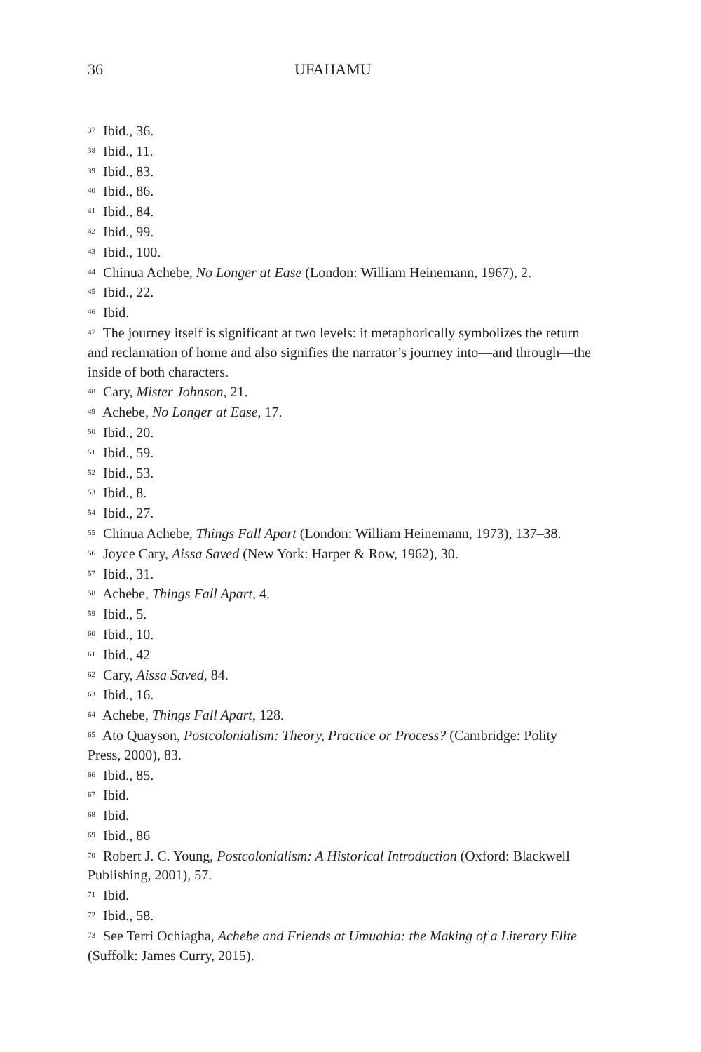36 UFAHAMU
<sup>37</sup> Ibid., 36.
<sup>38</sup> Ibid., 11.
<sup>39</sup> Ibid., 83.
<sup>40</sup> Ibid., 86.
<sup>41</sup> Ibid., 84.
<sup>42</sup> Ibid., 99.
<sup>43</sup> Ibid., 100.
<sup>44</sup> Chinua Achebe, No Longer at Ease (London: William Heinemann, 1967), 2.
<sup>45</sup> Ibid., 22.
<sup>46</sup> Ibid.
<sup>47</sup> The journey itself is significant at two levels: it metaphorically symbolizes the return and reclamation of home and also signifies the narrator’s journey into—and through—the inside of both characters.
<sup>48</sup> Cary, Mister Johnson, 21.
<sup>49</sup> Achebe, No Longer at Ease, 17.
<sup>50</sup> Ibid., 20.
<sup>51</sup> Ibid., 59.
<sup>52</sup> Ibid., 53.
<sup>53</sup> Ibid., 8.
<sup>54</sup> Ibid., 27.
<sup>55</sup> Chinua Achebe, Things Fall Apart (London: William Heinemann, 1973), 137–38.
<sup>56</sup> Joyce Cary, Aissa Saved (New York: Harper & Row, 1962), 30.
<sup>57</sup> Ibid., 31.
<sup>58</sup> Achebe, Things Fall Apart, 4.
<sup>59</sup> Ibid., 5.
<sup>60</sup> Ibid., 10.
<sup>61</sup> Ibid., 42
<sup>62</sup> Cary, Aissa Saved, 84.
<sup>63</sup> Ibid., 16.
<sup>64</sup> Achebe, Things Fall Apart, 128.
<sup>65</sup> Ato Quayson, Postcolonialism: Theory, Practice or Process? (Cambridge: Polity Press, 2000), 83.
<sup>66</sup> Ibid., 85.
<sup>67</sup> Ibid.
<sup>68</sup> Ibid.
<sup>69</sup> Ibid., 86
<sup>70</sup> Robert J. C. Young, Postcolonialism: A Historical Introduction (Oxford: Blackwell Publishing, 2001), 57.
<sup>71</sup> Ibid.
<sup>72</sup> Ibid., 58.
<sup>73</sup> See Terri Ochiagha, Achebe and Friends at Umuahia: the Making of a Literary Elite (Suffolk: James Curry, 2015).